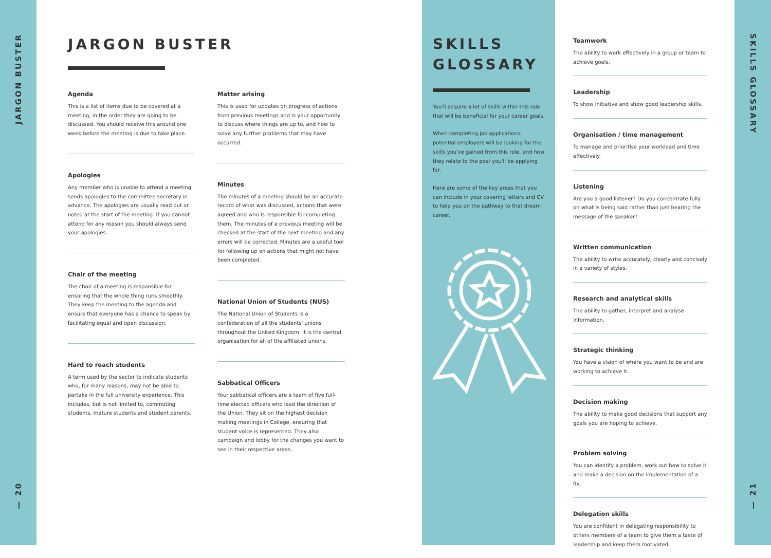JARGON BUSTER
— 20
JARGON BUSTER
Agenda
This is a list of items due to be covered at a meeting, in the order they are going to be discussed. You should receive this around one week before the meeting is due to take place.
Apologies
Any member who is unable to attend a meeting sends apologies to the committee secretary in advance. The apologies are usually read out or noted at the start of the meeting. If you cannot attend for any reason you should always send your apologies.
Chair of the meeting
The chair of a meeting is responsible for ensuring that the whole thing runs smoothly. They keep the meeting to the agenda and ensure that everyone has a chance to speak by facilitating equal and open discussion.
Hard to reach students
A term used by the sector to indicate students who, for many reasons, may not be able to partake in the full university experience. This includes, but is not limited to, commuting students, mature students and student parents.
Matter arising
This is used for updates on progress of actions from previous meetings and is your opportunity to discuss where things are up to, and how to solve any further problems that may have occurred.
Minutes
The minutes of a meeting should be an accurate record of what was discussed, actions that were agreed and who is responsible for completing them. The minutes of a previous meeting will be checked at the start of the next meeting and any errors will be corrected. Minutes are a useful tool for following up on actions that might not have been completed.
National Union of Students (NUS)
The National Union of Students is a confederation of all the students' unions throughout the United Kingdom. It is the central organisation for all of the affiliated unions.
Sabbatical Officers
Your sabbatical officers are a team of five full-time elected officers who lead the direction of the Union. They sit on the highest decision making meetings in College, ensuring that student voice is represented. They also campaign and lobby for the changes you want to see in their respective areas.
SKILLS
GLOSSARY
You'll acquire a lot of skills within this role that will be beneficial for your career goals.
When completing job applications, potential employers will be looking for the skills you've gained from this role, and how they relate to the post you'll be applying for.
Here are some of the key areas that you can include in your covering letters and CV to help you on the pathway to that dream career.
Teamwork
The ability to work effectively in a group or team to achieve goals.
Leadership
To show initiative and show good leadership skills.
Organisation / time management
To manage and prioritise your workload and time effectively.
Listening
Are you a good listener? Do you concentrate fully on what is being said rather than just hearing the message of the speaker?
Written communication
The ability to write accurately, clearly and concisely in a variety of styles.
Research and analytical skills
The ability to gather, interpret and analyse information.
Strategic thinking
You have a vision of where you want to be and are working to achieve it.
Decision making
The ability to make good decisions that support any goals you are hoping to achieve.
Problem solving
You can identify a problem, work out how to solve it and make a decision on the implementation of a fix.
Delegation skills
You are confident in delegating responsibility to others members of a team to give them a taste of leadership and keep them motivated.
SKILLS GLOSSARY
— 21